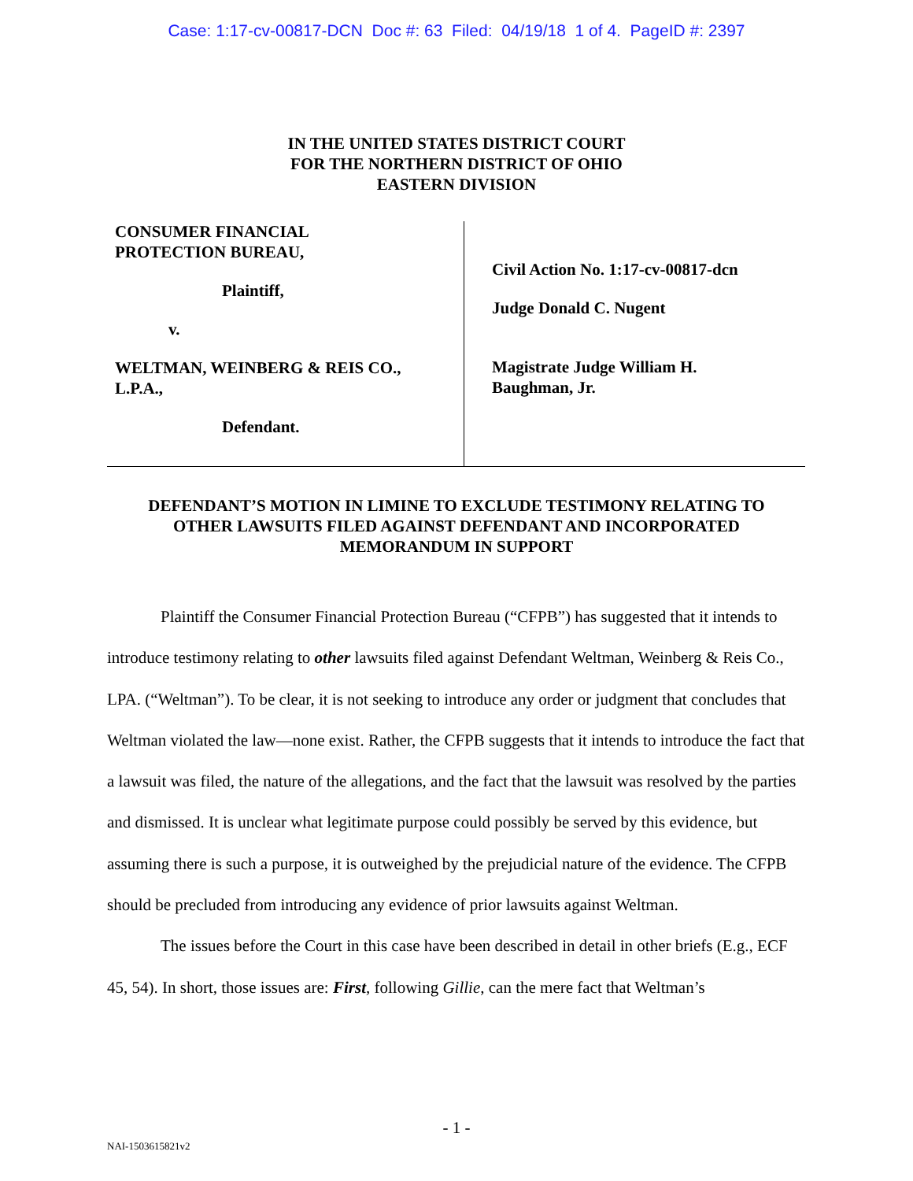Case: 1:17-cv-00817-DCN Doc #: 63 Filed: 04/19/18 1 of 4. PageID #: 2397
IN THE UNITED STATES DISTRICT COURT
FOR THE NORTHERN DISTRICT OF OHIO
EASTERN DIVISION
CONSUMER FINANCIAL
PROTECTION BUREAU,
Plaintiff,
v.
WELTMAN, WEINBERG & REIS CO.,
L.P.A.,
Defendant.
Civil Action No. 1:17-cv-00817-dcn
Judge Donald C. Nugent
Magistrate Judge William H.
Baughman, Jr.
DEFENDANT’S MOTION IN LIMINE TO EXCLUDE TESTIMONY RELATING TO
OTHER LAWSUITS FILED AGAINST DEFENDANT AND INCORPORATED
MEMORANDUM IN SUPPORT
Plaintiff the Consumer Financial Protection Bureau (“CFPB”) has suggested that it intends to introduce testimony relating to other lawsuits filed against Defendant Weltman, Weinberg & Reis Co., LPA. (“Weltman”). To be clear, it is not seeking to introduce any order or judgment that concludes that Weltman violated the law—none exist. Rather, the CFPB suggests that it intends to introduce the fact that a lawsuit was filed, the nature of the allegations, and the fact that the lawsuit was resolved by the parties and dismissed. It is unclear what legitimate purpose could possibly be served by this evidence, but assuming there is such a purpose, it is outweighed by the prejudicial nature of the evidence. The CFPB should be precluded from introducing any evidence of prior lawsuits against Weltman.
The issues before the Court in this case have been described in detail in other briefs (E.g., ECF 45, 54). In short, those issues are: First, following Gillie, can the mere fact that Weltman’s
- 1 -
NAI-1503615821v2